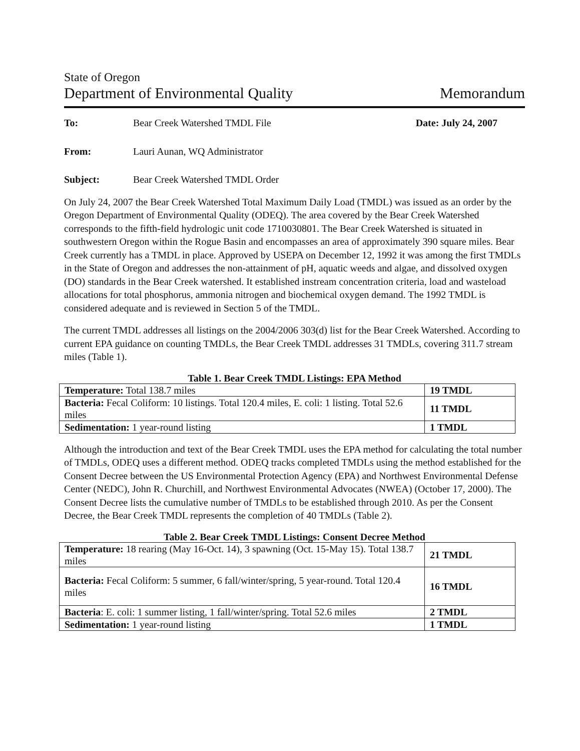State of Oregon
Department of Environmental Quality Memorandum
To: Bear Creek Watershed TMDL File Date: July 24, 2007
From: Lauri Aunan, WQ Administrator
Subject: Bear Creek Watershed TMDL Order
On July 24, 2007 the Bear Creek Watershed Total Maximum Daily Load (TMDL) was issued as an order by the Oregon Department of Environmental Quality (ODEQ). The area covered by the Bear Creek Watershed corresponds to the fifth-field hydrologic unit code 1710030801. The Bear Creek Watershed is situated in southwestern Oregon within the Rogue Basin and encompasses an area of approximately 390 square miles. Bear Creek currently has a TMDL in place. Approved by USEPA on December 12, 1992 it was among the first TMDLs in the State of Oregon and addresses the non-attainment of pH, aquatic weeds and algae, and dissolved oxygen (DO) standards in the Bear Creek watershed. It established instream concentration criteria, load and wasteload allocations for total phosphorus, ammonia nitrogen and biochemical oxygen demand. The 1992 TMDL is considered adequate and is reviewed in Section 5 of the TMDL.
The current TMDL addresses all listings on the 2004/2006 303(d) list for the Bear Creek Watershed. According to current EPA guidance on counting TMDLs, the Bear Creek TMDL addresses 31 TMDLs, covering 311.7 stream miles (Table 1).
Table 1. Bear Creek TMDL Listings: EPA Method
| Temperature: Total 138.7 miles | 19 TMDL |
| Bacteria: Fecal Coliform: 10 listings. Total 120.4 miles, E. coli: 1 listing. Total 52.6 miles | 11 TMDL |
| Sedimentation: 1 year-round listing | 1 TMDL |
Although the introduction and text of the Bear Creek TMDL uses the EPA method for calculating the total number of TMDLs, ODEQ uses a different method. ODEQ tracks completed TMDLs using the method established for the Consent Decree between the US Environmental Protection Agency (EPA) and Northwest Environmental Defense Center (NEDC), John R. Churchill, and Northwest Environmental Advocates (NWEA) (October 17, 2000). The Consent Decree lists the cumulative number of TMDLs to be established through 2010. As per the Consent Decree, the Bear Creek TMDL represents the completion of 40 TMDLs (Table 2).
Table 2. Bear Creek TMDL Listings: Consent Decree Method
| Temperature: 18 rearing (May 16-Oct. 14), 3 spawning (Oct. 15-May 15). Total 138.7 miles | 21 TMDL |
| Bacteria: Fecal Coliform: 5 summer, 6 fall/winter/spring, 5 year-round. Total 120.4 miles | 16 TMDL |
| Bacteria : E. coli: 1 summer listing, 1 fall/winter/spring. Total 52.6 miles | 2 TMDL |
| Sedimentation: 1 year-round listing | 1 TMDL |